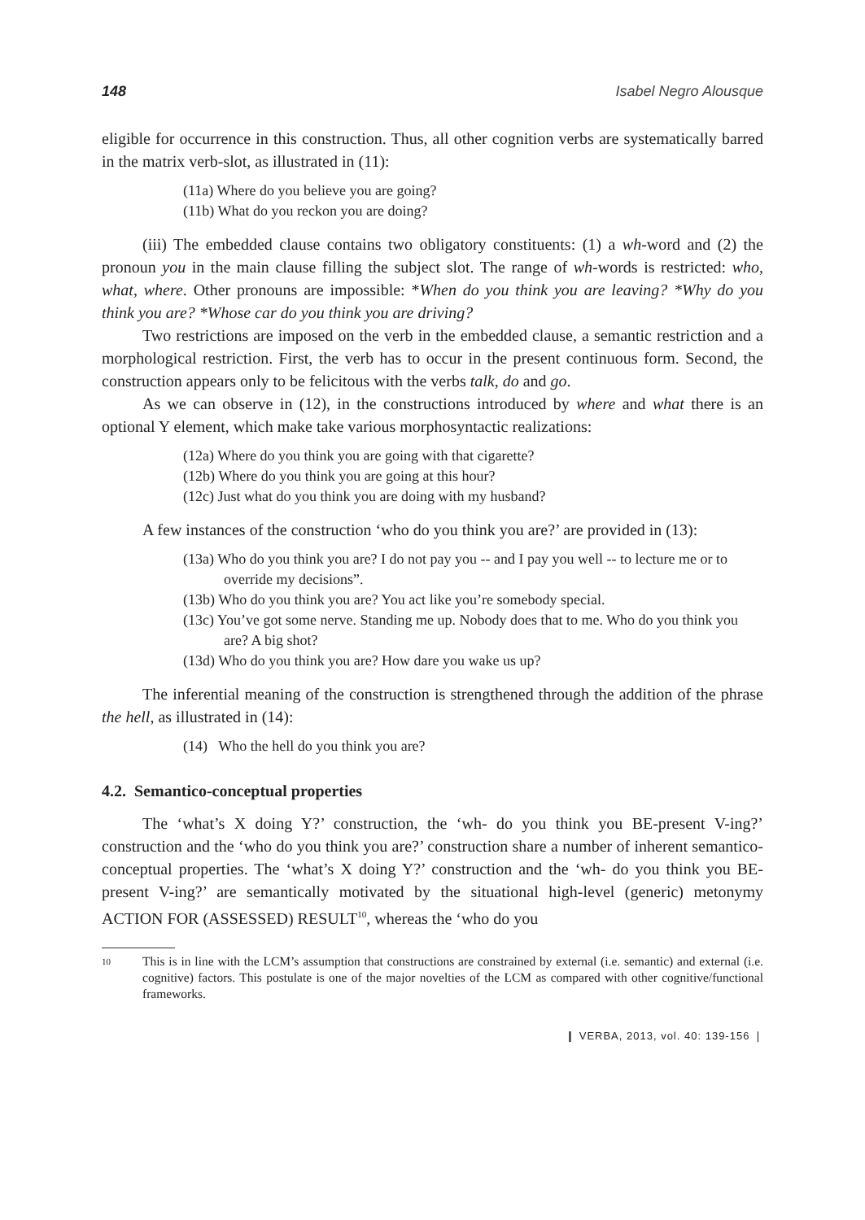148 Isabel Negro Alousque
eligible for occurrence in this construction. Thus, all other cognition verbs are systematically barred in the matrix verb-slot, as illustrated in (11):
(11a) Where do you believe you are going?
(11b) What do you reckon you are doing?
(iii) The embedded clause contains two obligatory constituents: (1) a wh-word and (2) the pronoun you in the main clause filling the subject slot. The range of wh-words is restricted: who, what, where. Other pronouns are impossible: *When do you think you are leaving? *Why do you think you are? *Whose car do you think you are driving?
Two restrictions are imposed on the verb in the embedded clause, a semantic restriction and a morphological restriction. First, the verb has to occur in the present continuous form. Second, the construction appears only to be felicitous with the verbs talk, do and go.
As we can observe in (12), in the constructions introduced by where and what there is an optional Y element, which make take various morphosyntactic realizations:
(12a) Where do you think you are going with that cigarette?
(12b) Where do you think you are going at this hour?
(12c) Just what do you think you are doing with my husband?
A few instances of the construction ‘who do you think you are?’ are provided in (13):
(13a) Who do you think you are? I do not pay you -- and I pay you well -- to lecture me or to override my decisions”.
(13b) Who do you think you are? You act like you’re somebody special.
(13c) You’ve got some nerve. Standing me up. Nobody does that to me. Who do you think you are? A big shot?
(13d) Who do you think you are? How dare you wake us up?
The inferential meaning of the construction is strengthened through the addition of the phrase the hell, as illustrated in (14):
(14) Who the hell do you think you are?
4.2. Semantico-conceptual properties
The ‘what’s X doing Y?’ construction, the ‘wh- do you think you BE-present V-ing?’ construction and the ‘who do you think you are?’ construction share a number of inherent semantico-conceptual properties. The ‘what’s X doing Y?’ construction and the ‘wh- do you think you BE-present V-ing?’ are semantically motivated by the situational high-level (generic) metonymy ACTION FOR (ASSESSED) RESULT<sup>10</sup>, whereas the ‘who do you
10
This is in line with the LCM’s assumption that constructions are constrained by external (i.e. semantic) and external (i.e. cognitive) factors. This postulate is one of the major novelties of the LCM as compared with other cognitive/functional frameworks.
❙ VERBA, 2013, vol. 40: 139-156 ❘